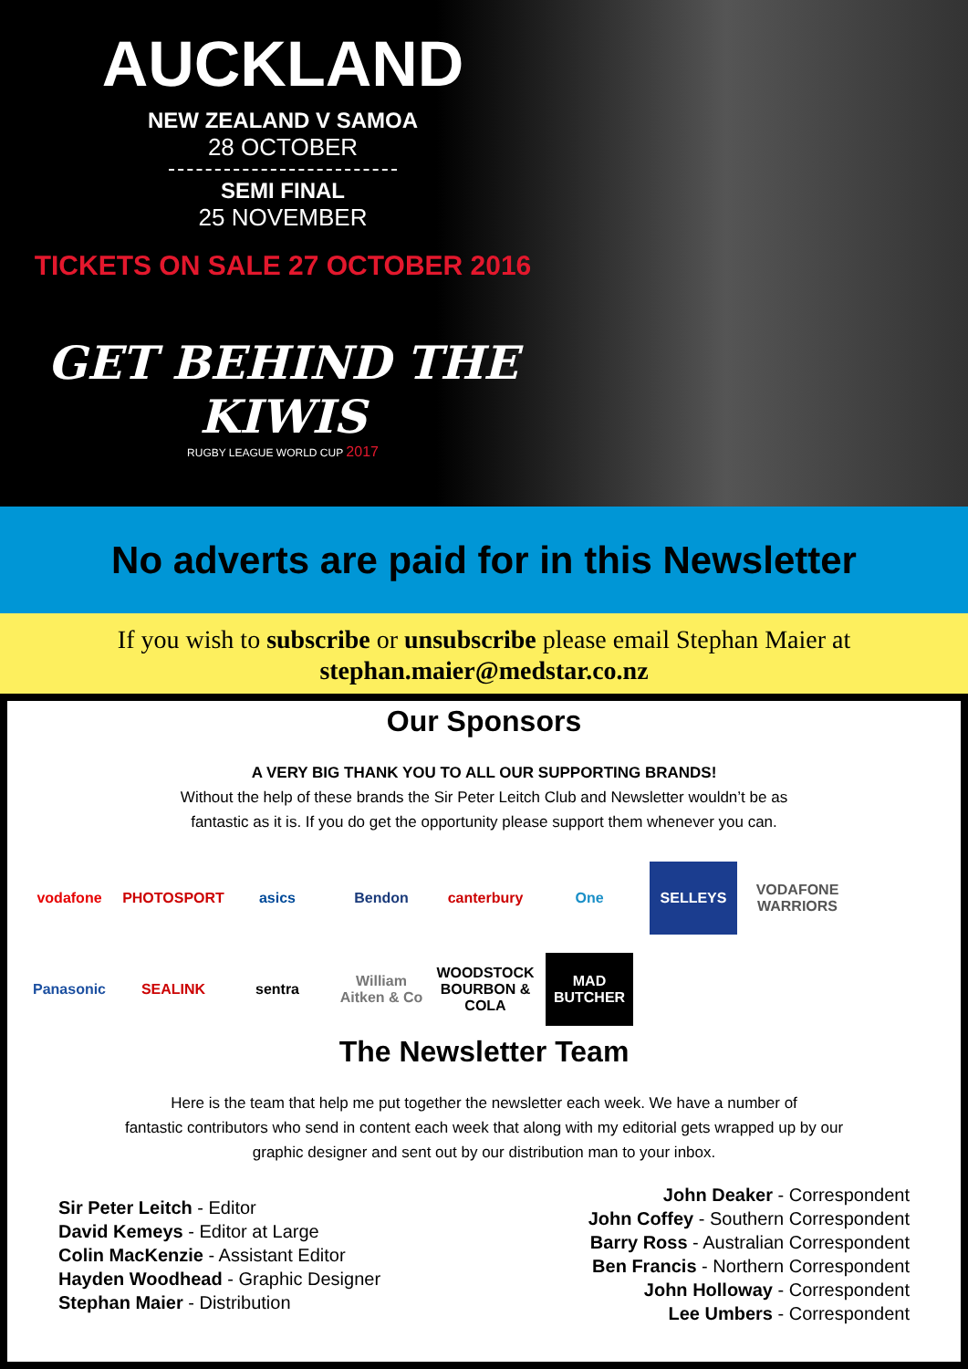AUCKLAND
NEW ZEALAND V SAMOA
28 OCTOBER
SEMI FINAL
25 NOVEMBER
TICKETS ON SALE 27 OCTOBER 2016
GET BEHIND THE KIWIS
RUGBY LEAGUE WORLD CUP 2017
No adverts are paid for in this Newsletter
If you wish to subscribe or unsubscribe please email Stephan Maier at
stephan.maier@medstar.co.nz
Our Sponsors
A VERY BIG THANK YOU TO ALL OUR SUPPORTING BRANDS!
Without the help of these brands the Sir Peter Leitch Club and Newsletter wouldn’t be as
fantastic as it is. If you do get the opportunity please support them whenever you can.
vodafone
PHOTOSPORT
asics
Bendon
canterbury
One
SELLEYS
VODAFONE WARRIORS
Panasonic
SEALINK
sentra
William Aitken & Co
WOODSTOCK BOURBON & COLA
MAD BUTCHER
The Newsletter Team
Here is the team that help me put together the newsletter each week. We have a number of
fantastic contributors who send in content each week that along with my editorial gets wrapped up by our
graphic designer and sent out by our distribution man to your inbox.
Sir Peter Leitch - Editor
David Kemeys - Editor at Large
Colin MacKenzie - Assistant Editor
Hayden Woodhead - Graphic Designer
Stephan Maier - Distribution
John Deaker - Correspondent
John Coffey - Southern Correspondent
Barry Ross - Australian Correspondent
Ben Francis - Northern Correspondent
John Holloway - Correspondent
Lee Umbers - Correspondent